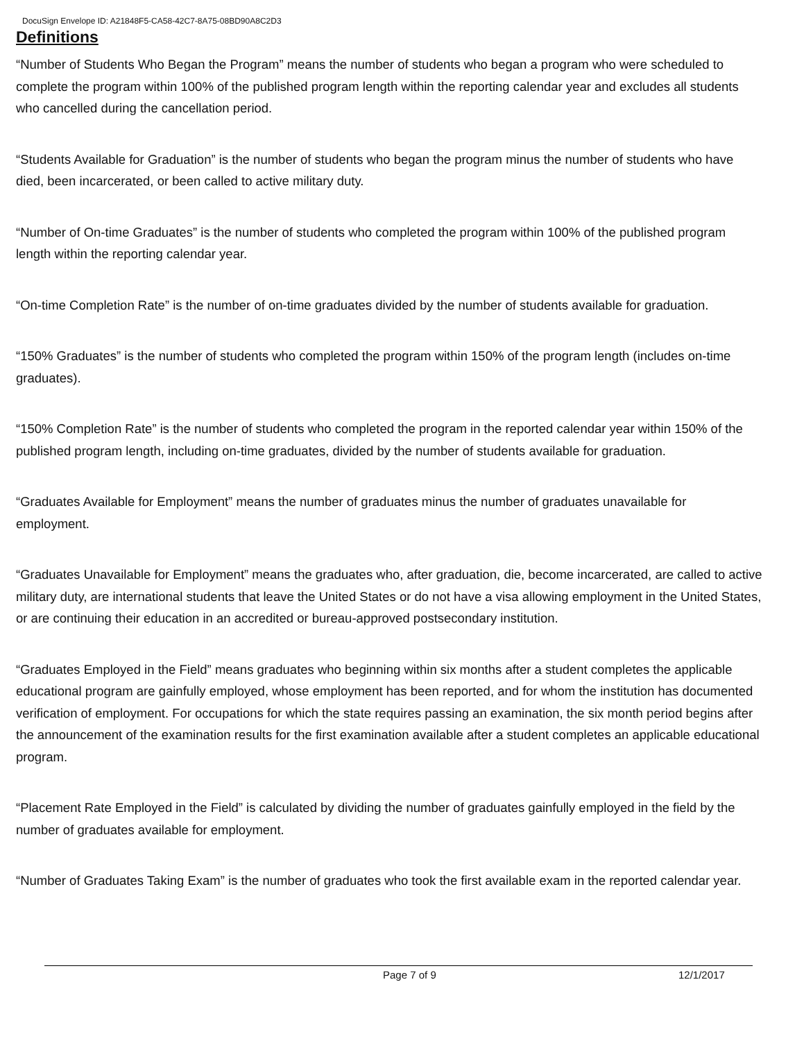DocuSign Envelope ID: A21848F5-CA58-42C7-8A75-08BD90A8C2D3
Definitions
“Number of Students Who Began the Program” means the number of students who began a program who were scheduled to complete the program within 100% of the published program length within the reporting calendar year and excludes all students who cancelled during the cancellation period.
“Students Available for Graduation” is the number of students who began the program minus the number of students who have died, been incarcerated, or been called to active military duty.
“Number of On-time Graduates” is the number of students who completed the program within 100% of the published program length within the reporting calendar year.
“On-time Completion Rate” is the number of on-time graduates divided by the number of students available for graduation.
“150% Graduates” is the number of students who completed the program within 150% of the program length (includes on-time graduates).
“150% Completion Rate” is the number of students who completed the program in the reported calendar year within 150% of the published program length, including on-time graduates, divided by the number of students available for graduation.
“Graduates Available for Employment” means the number of graduates minus the number of graduates unavailable for employment.
“Graduates Unavailable for Employment” means the graduates who, after graduation, die, become incarcerated, are called to active military duty, are international students that leave the United States or do not have a visa allowing employment in the United States, or are continuing their education in an accredited or bureau-approved postsecondary institution.
“Graduates Employed in the Field” means graduates who beginning within six months after a student completes the applicable educational program are gainfully employed, whose employment has been reported, and for whom the institution has documented verification of employment. For occupations for which the state requires passing an examination, the six month period begins after the announcement of the examination results for the first examination available after a student completes an applicable educational program.
“Placement Rate Employed in the Field” is calculated by dividing the number of graduates gainfully employed in the field by the number of graduates available for employment.
“Number of Graduates Taking Exam” is the number of graduates who took the first available exam in the reported calendar year.
Page 7 of 9 12/1/2017